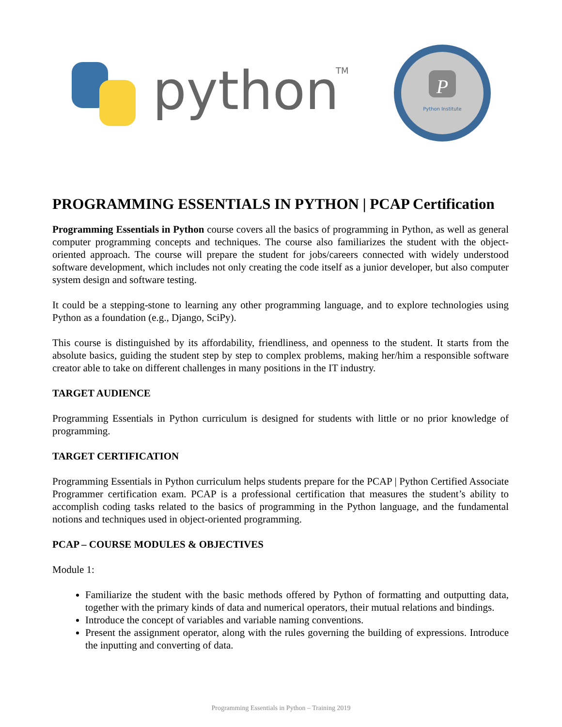python
TM
P
Python Institute
PROGRAMMING ESSENTIALS IN PYTHON | PCAP Certification
Programming Essentials in Python course covers all the basics of programming in Python, as well as general computer programming concepts and techniques. The course also familiarizes the student with the object-oriented approach. The course will prepare the student for jobs/careers connected with widely understood software development, which includes not only creating the code itself as a junior developer, but also computer system design and software testing.
It could be a stepping-stone to learning any other programming language, and to explore technologies using Python as a foundation (e.g., Django, SciPy).
This course is distinguished by its affordability, friendliness, and openness to the student. It starts from the absolute basics, guiding the student step by step to complex problems, making her/him a responsible software creator able to take on different challenges in many positions in the IT industry.
TARGET AUDIENCE
Programming Essentials in Python curriculum is designed for students with little or no prior knowledge of programming.
TARGET CERTIFICATION
Programming Essentials in Python curriculum helps students prepare for the PCAP | Python Certified Associate Programmer certification exam. PCAP is a professional certification that measures the student’s ability to accomplish coding tasks related to the basics of programming in the Python language, and the fundamental notions and techniques used in object-oriented programming.
PCAP – COURSE MODULES & OBJECTIVES
Module 1:
Familiarize the student with the basic methods offered by Python of formatting and outputting data, together with the primary kinds of data and numerical operators, their mutual relations and bindings.
Introduce the concept of variables and variable naming conventions.
Present the assignment operator, along with the rules governing the building of expressions. Introduce the inputting and converting of data.
Programming Essentials in Python – Training 2019